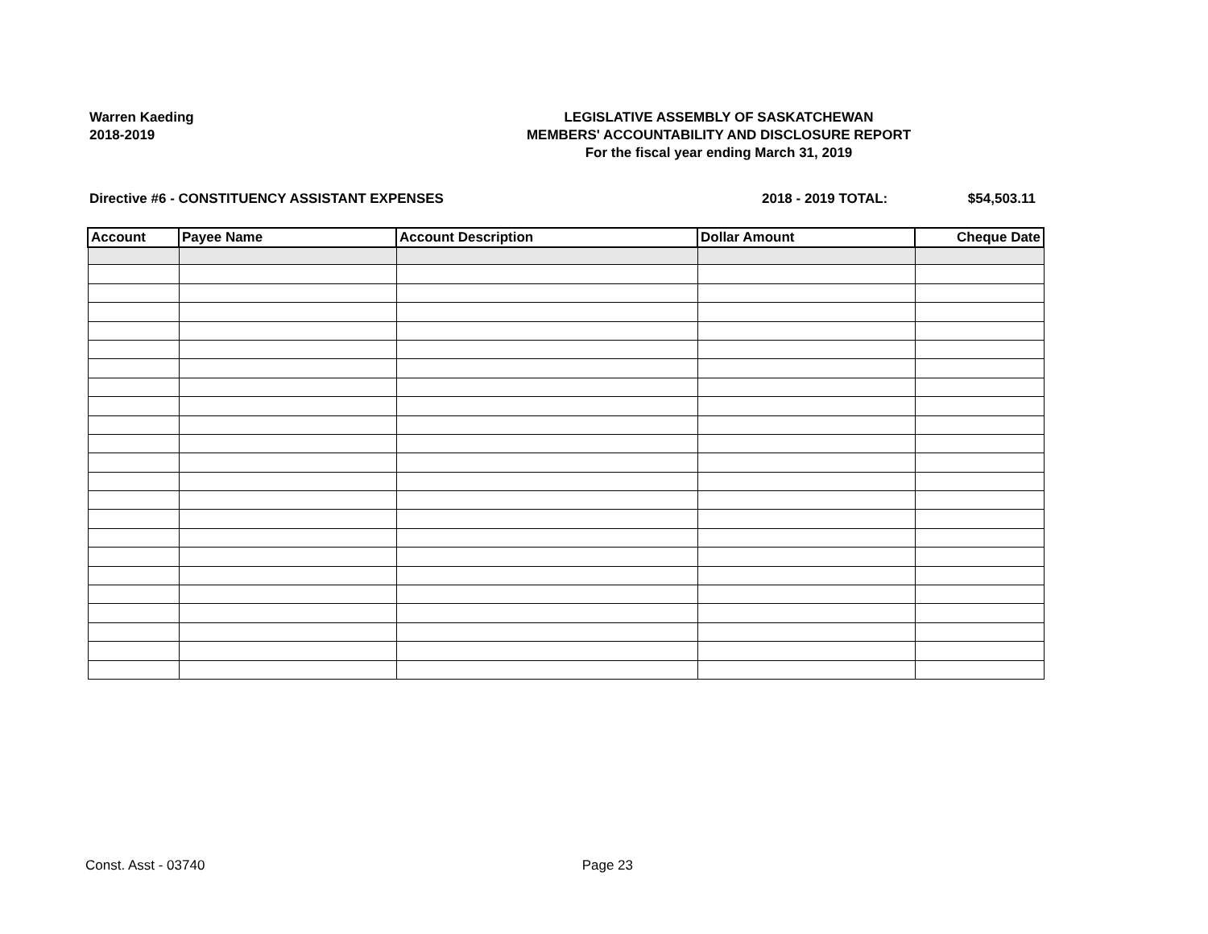Warren Kaeding
2018-2019
LEGISLATIVE ASSEMBLY OF SASKATCHEWAN
MEMBERS' ACCOUNTABILITY AND DISCLOSURE REPORT
For the fiscal year ending March 31, 2019
Directive #6 - CONSTITUENCY ASSISTANT EXPENSES 2018 - 2019 TOTAL: $54,503.11
| Account | Payee Name | Account Description | Dollar Amount | Cheque Date |
| --- | --- | --- | --- | --- |
Const. Asst - 03740 Page 23